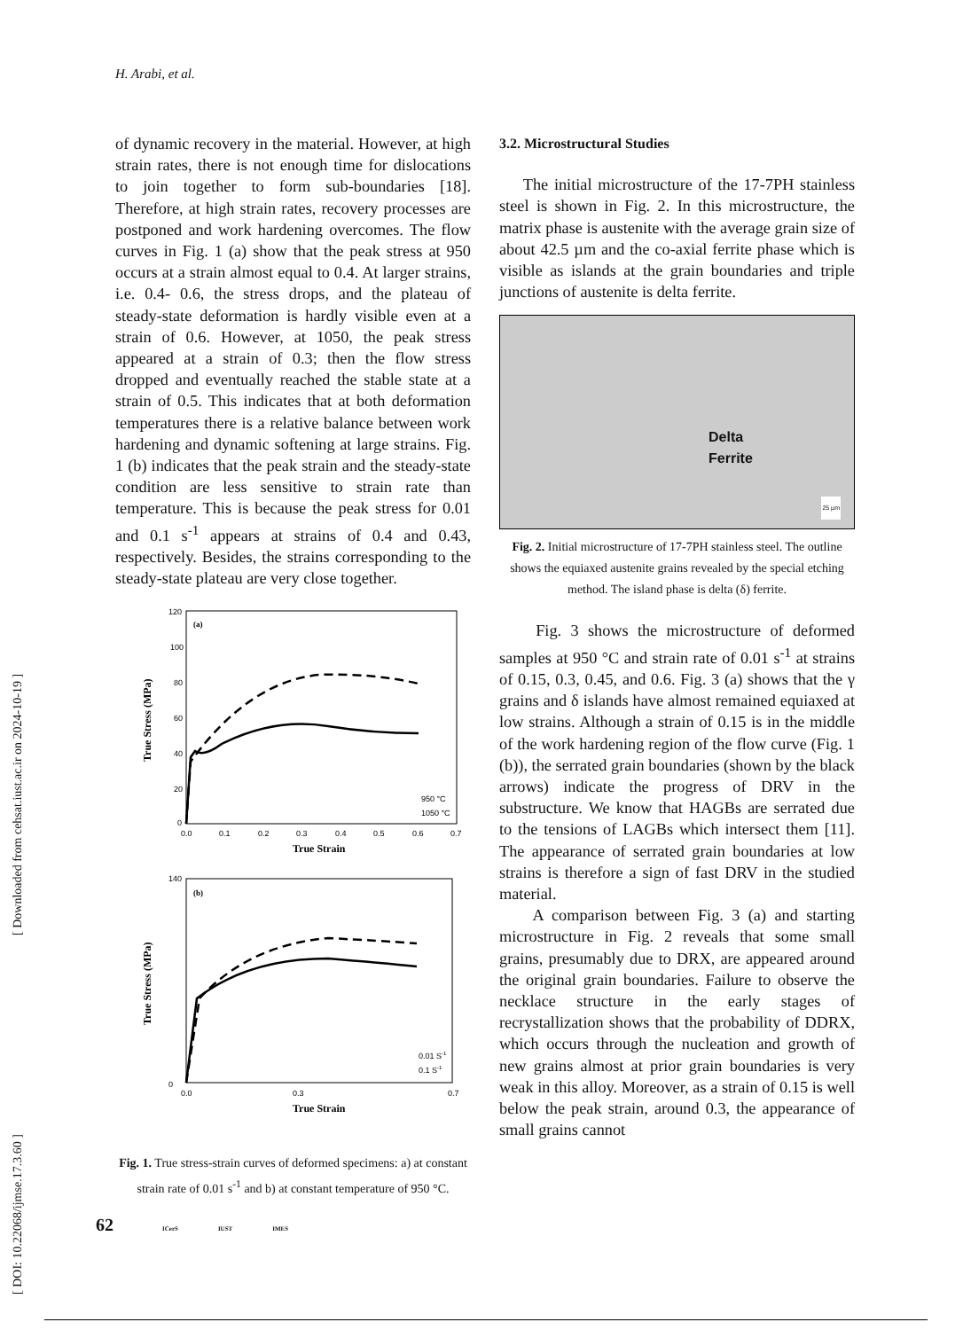H. Arabi, et al.
[ DOI: 10.22068/ijmse.17.3.60 ] [ Downloaded from cehsat.iust.ac.ir on 2024-10-19 ]
of dynamic recovery in the material. However, at high strain rates, there is not enough time for dislocations to join together to form sub-boundaries [18]. Therefore, at high strain rates, recovery processes are postponed and work hardening overcomes. The flow curves in Fig. 1 (a) show that the peak stress at 950 occurs at a strain almost equal to 0.4. At larger strains, i.e. 0.4- 0.6, the stress drops, and the plateau of steady-state deformation is hardly visible even at a strain of 0.6. However, at 1050, the peak stress appeared at a strain of 0.3; then the flow stress dropped and eventually reached the stable state at a strain of 0.5. This indicates that at both deformation temperatures there is a relative balance between work hardening and dynamic softening at large strains. Fig. 1 (b) indicates that the peak strain and the steady-state condition are less sensitive to strain rate than temperature. This is because the peak stress for 0.01 and 0.1 s<sup>-1</sup> appears at strains of 0.4 and 0.43, respectively. Besides, the strains corresponding to the steady-state plateau are very close together.
(a)
120
100
80
60
40
20
0
0.0
0.1
0.2
0.3
0.4
0.5
0.6
0.7
True Strain
True Stress (MPa)
950 °C
1050 °C
(b)
140
0
0.0
0.3
0.7
True Strain
True Stress (MPa)
0.01 S-1
0.1 S-1
Fig. 1. True stress-strain curves of deformed specimens: a) at constant strain rate of 0.01 s<sup>-1</sup> and b) at constant temperature of 950 °C.
3.2. Microstructural Studies
The initial microstructure of the 17-7PH stainless steel is shown in Fig. 2. In this microstructure, the matrix phase is austenite with the average grain size of about 42.5 µm and the co-axial ferrite phase which is visible as islands at the grain boundaries and triple junctions of austenite is delta ferrite.
Delta
Ferrite
25 µm
Fig. 2. Initial microstructure of 17-7PH stainless steel. The outline shows the equiaxed austenite grains revealed by the special etching method. The island phase is delta (δ) ferrite.
Fig. 3 shows the microstructure of deformed samples at 950 °C and strain rate of 0.01 s<sup>-1</sup> at strains of 0.15, 0.3, 0.45, and 0.6. Fig. 3 (a) shows that the γ grains and δ islands have almost remained equiaxed at low strains. Although a strain of 0.15 is in the middle of the work hardening region of the flow curve (Fig. 1 (b)), the serrated grain boundaries (shown by the black arrows) indicate the progress of DRV in the substructure. We know that HAGBs are serrated due to the tensions of LAGBs which intersect them [11]. The appearance of serrated grain boundaries at low strains is therefore a sign of fast DRV in the studied material.
A comparison between Fig. 3 (a) and starting microstructure in Fig. 2 reveals that some small grains, presumably due to DRX, are appeared around the original grain boundaries. Failure to observe the necklace structure in the early stages of recrystallization shows that the probability of DDRX, which occurs through the nucleation and growth of new grains almost at prior grain boundaries is very weak in this alloy. Moreover, as a strain of 0.15 is well below the peak strain, around 0.3, the appearance of small grains cannot
62 ICerS IUST IMES